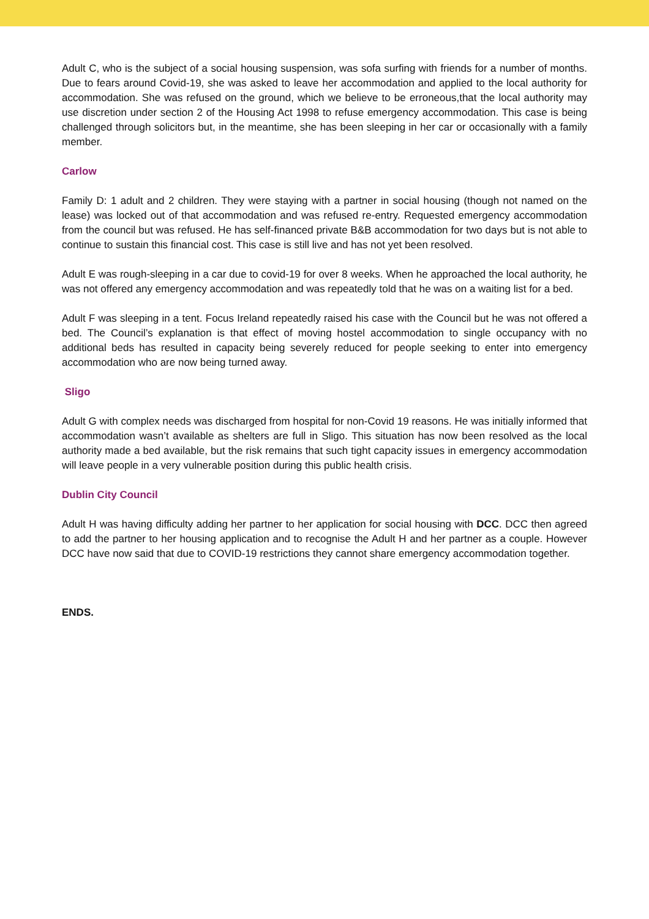Adult C, who is the subject of a social housing suspension, was sofa surfing with friends for a number of months. Due to fears around Covid-19, she was asked to leave her accommodation and applied to the local authority for accommodation. She was refused on the ground, which we believe to be erroneous,that the local authority may use discretion under section 2 of the Housing Act 1998 to refuse emergency accommodation. This case is being challenged through solicitors but, in the meantime, she has been sleeping in her car or occasionally with a family member.
Carlow
Family D: 1 adult and 2 children. They were staying with a partner in social housing (though not named on the lease) was locked out of that accommodation and was refused re-entry. Requested emergency accommodation from the council but was refused. He has self-financed private B&B accommodation for two days but is not able to continue to sustain this financial cost. This case is still live and has not yet been resolved.
Adult E was rough-sleeping in a car due to covid-19 for over 8 weeks. When he approached the local authority, he was not offered any emergency accommodation and was repeatedly told that he was on a waiting list for a bed.
Adult F was sleeping in a tent. Focus Ireland repeatedly raised his case with the Council but he was not offered a bed. The Council’s explanation is that effect of moving hostel accommodation to single occupancy with no additional beds has resulted in capacity being severely reduced for people seeking to enter into emergency accommodation who are now being turned away.
Sligo
Adult G with complex needs was discharged from hospital for non-Covid 19 reasons. He was initially informed that accommodation wasn’t available as shelters are full in Sligo. This situation has now been resolved as the local authority made a bed available, but the risk remains that such tight capacity issues in emergency accommodation will leave people in a very vulnerable position during this public health crisis.
Dublin City Council
Adult H was having difficulty adding her partner to her application for social housing with DCC. DCC then agreed to add the partner to her housing application and to recognise the Adult H and her partner as a couple. However DCC have now said that due to COVID-19 restrictions they cannot share emergency accommodation together.
ENDS.